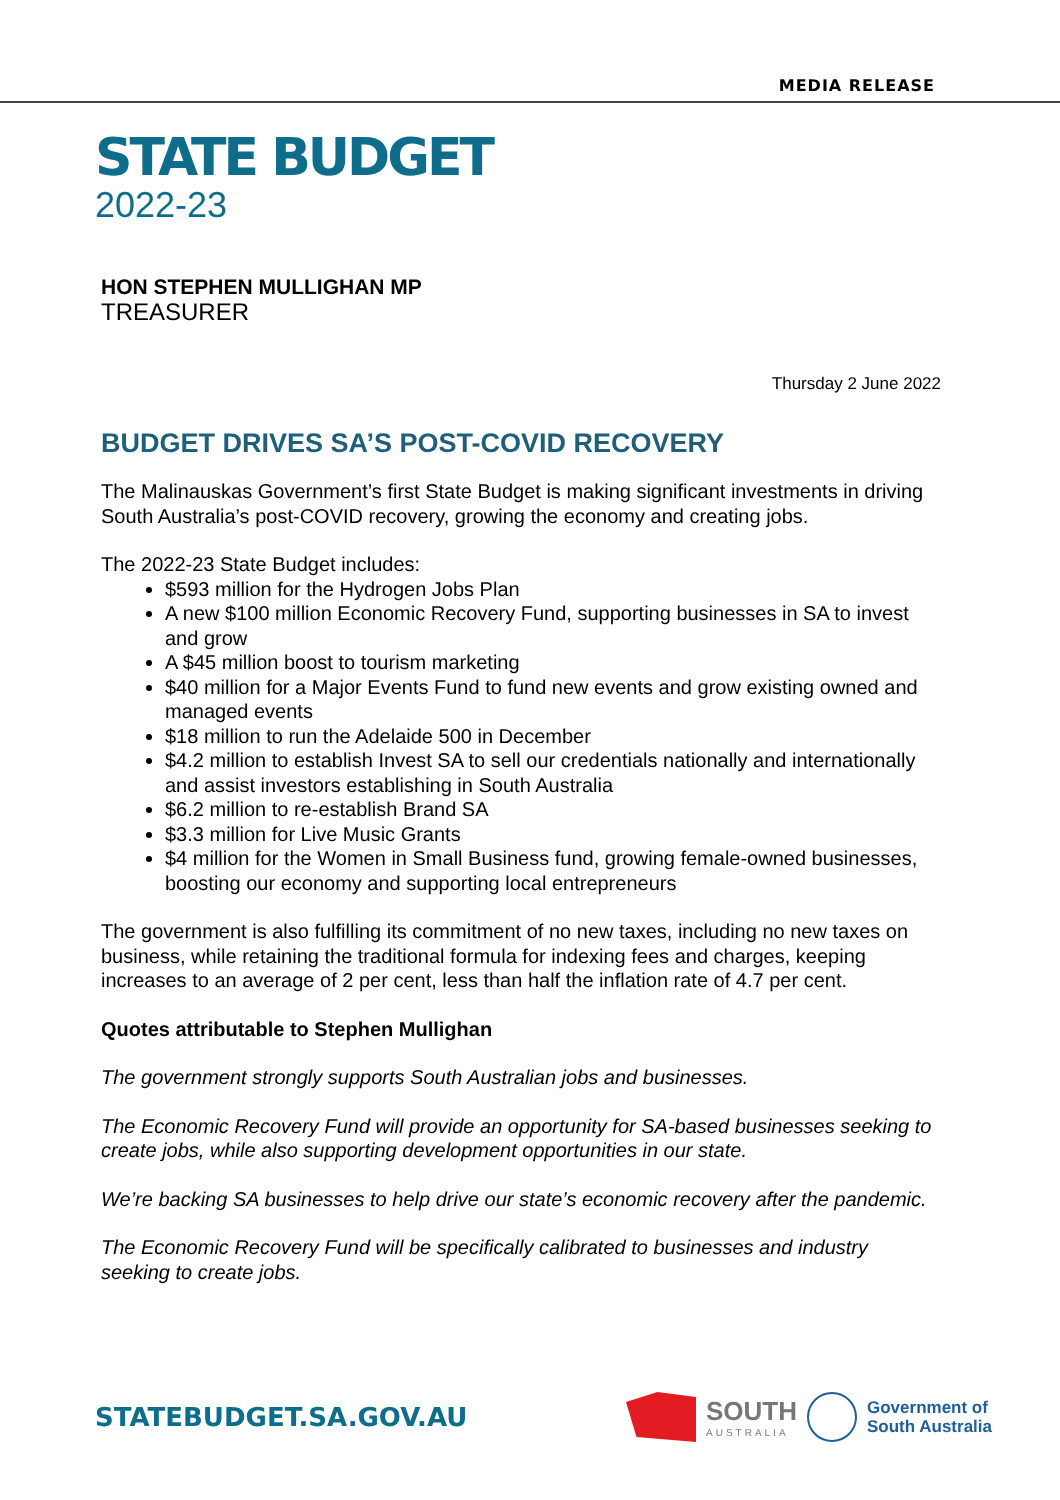MEDIA RELEASE
STATE BUDGET
2022-23
HON STEPHEN MULLIGHAN MP
TREASURER
Thursday 2 June 2022
BUDGET DRIVES SA’S POST-COVID RECOVERY
The Malinauskas Government’s first State Budget is making significant investments in driving South Australia’s post-COVID recovery, growing the economy and creating jobs.
The 2022-23 State Budget includes:
$593 million for the Hydrogen Jobs Plan
A new $100 million Economic Recovery Fund, supporting businesses in SA to invest and grow
A $45 million boost to tourism marketing
$40 million for a Major Events Fund to fund new events and grow existing owned and managed events
$18 million to run the Adelaide 500 in December
$4.2 million to establish Invest SA to sell our credentials nationally and internationally and assist investors establishing in South Australia
$6.2 million to re-establish Brand SA
$3.3 million for Live Music Grants
$4 million for the Women in Small Business fund, growing female-owned businesses, boosting our economy and supporting local entrepreneurs
The government is also fulfilling its commitment of no new taxes, including no new taxes on business, while retaining the traditional formula for indexing fees and charges, keeping increases to an average of 2 per cent, less than half the inflation rate of 4.7 per cent.
Quotes attributable to Stephen Mullighan
The government strongly supports South Australian jobs and businesses.
The Economic Recovery Fund will provide an opportunity for SA-based businesses seeking to create jobs, while also supporting development opportunities in our state.
We’re backing SA businesses to help drive our state’s economic recovery after the pandemic.
The Economic Recovery Fund will be specifically calibrated to businesses and industry seeking to create jobs.
STATEBUDGET.SA.GOV.AU
SOUTH
AUSTRALIA
Government of
South Australia